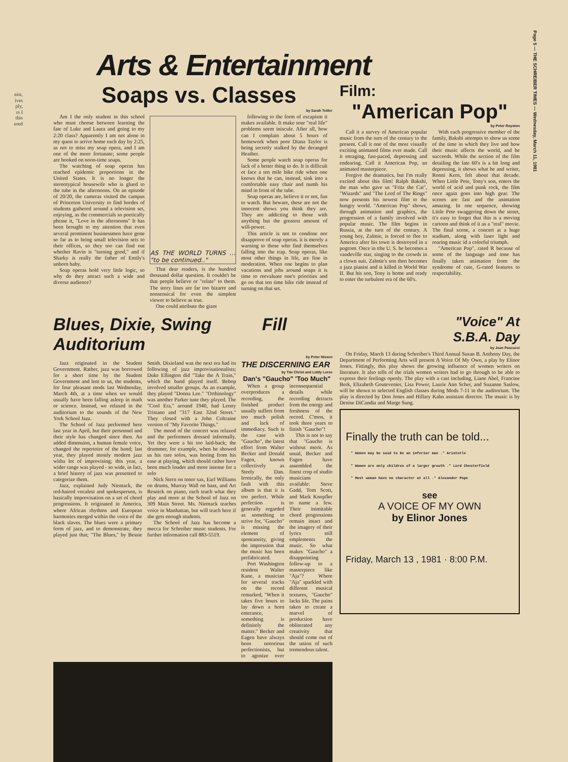nist,
ives
ply,
rs I
this
ered
Page 5 — THE SCHREIBER TIMES — Wednesday, March 11, 1981
Arts & Entertainment
Soaps vs. Classes
by Sarah Teitler
Am I the only student in this school who must choose between learning the fate of Luke and Laura and going to my 2:20 class? Apparently I am not alone in my quest to arrive home each day by 2:25, as not to miss my soap opera, and I am one of the more fortunate; some people are hooked on noon-time soaps.
The watching of soap operas has reached epidemic proportions in the United States. It is no longer the stereotypical housewife who is glued to the tube in the afternoons. On an episode of 20/20, the cameras visited the campus of Princeton University to find hordes of students gathered around a television set, enjoying, as the commercials so poetically phrase it, "Love in the afternoons" It has been brought to my attention that even several prominent businessmen have gone so far as to bring small television sets to their offices, so they too can find out whether Ravin is "turning good," and if Sharky is really the father of Emily's unborn baby.
Soap operas hold very little logic, so why do they attract such a wide and diverse audience?
AS THE WORLD TURNS … "to be continued.."
That dear readers, is the hundred thousand dollar question. It couldn't be that people believe or "relate" to them. The story lines are far too bizarre and nonsensical for even the simplest viewer to believe as true.
One could attribute the giant
following to the form of escapism it makes available. It make sour "real life" problems seem iniscule. After all, how can I complain about 5 hours of homework when poor Diana Taylor is being secretly stalked by the deranged Heather.
Some people watch soap operas for lack of a better thing to do. It is difficult ot face a ten mile bike ride when one knows that he can, instead, sink into a comfortable easy chair and numb his mind in front of the tube.
Soap operas are, believe it or not, fun to watch. But beware, these are not the innocent shows you think they are. They are addicting to those with anything but the greatest amount of will-power.
This article is not to condone nor disapprove of soap operas. it is merely a warning to those who find themselves falling into the trap. Soap operas, like most other things in life, are fine in moderation. When one begins to plan vacations and jobs around soaps it is time to reevaluate one's priorities and go on that ten time bike ride instead of turning on that set.
Film:
"American Pop"
by Peter Royston
Call it a survey of American popular music from the turn of the century to the present. Call it one of the most visually exciting animated films ever made. Call it enraging, fast-paced, depressing and endearing. Call it American Pop, an animated masterpiece.
Forgive the dramatics, but I'm really excited about this film! Ralph Bakshi, the man who gave us "Fritz the Cat", "Wizards" and "The Lord of The Rings" now presents his newest film to the hungry world. "American Pop" shows, through animation and graphics, the progression of a family involved with popular music. The film begins in Russia, at the turn of the century. A young boy, Zalmie, is forced to flee to America after his town is destroyed in a pogrom. Once in tthe U. S. he becomes a vaudeville star, singing to the crowds in a clown suit. Zalmie's son then becomes a jazz pianist and is killed in World War II. But his son, Tony is home and ready to enter the turbulent era of the 60's.
With each progressive member of the family, Bakshi attempts to show us some of the time in which they live and how their music affects the world, and he succeeds. While the section of the film detailing the late 60's is a bit long and depressing, it shows what he and writer, Ronni Kern, felt about that decade. When Little Pete, Tony's son, enters the world of acid and punk rock, the film once again goes into high gear. The scenes are fast and the animation amazing. In one sequence, showing Little Pete swaggering down the street, it's easy to forget that this is a moving cartoon and think of it as a "real" movie. The final scene, a concert at a huge stadium, along with laser light and roaring music id a colorful triumph.
"American Pop", rated R because of some of the language and tone has finally taken animation from the syndrome of cute, G-rated features to respectability.
Blues, Dixie, Swing Fill Auditorium
by Peter Nissen
Jazz originated in the Student Government. Rather, jazz was borrowed for a short time by the Student Government and lent to us, the students, for four pleasant mods last Wednesday, March 4th, at a time when we would usually have been falling asleep in math or science. Instead, we relaxed in the auditorium to the sounds of the New York School Jazz.
The School of Jazz performed here last year in April, but their personnel and their style has changed since then. An added dimension, a human female voice, changed the repertoire of the band; last year, they played mostly modern jazz witha lot of improvising; this year, a wider range was played - so wide, in fact, a brief history of jazz was presented to categorize them.
Jazz, explained Judy Niemack, the red-haired vocalest and spokesperson, is basically improvisation on a set of chord progressions. It originated in America, where African rhythms and European harmonies merged within the voice of the black slaves. The blues were a primary form of jazz, and to demonstrate, they played just that; "The Blues," by Bessie Smith. Dixieland was the next era had its following of jazz improvisationalists; Duke Ellington did "Take the A Train," which the band played itself. Bebop involved smaller groups. As an example, they played "Donna Lee." "Orthinology" was another Parker tune they played. The "Cool Era," around 1940, had Lenny Tristano and "317 East 32nd Street." They closed with a John Coltraine version of "My Favorite Things."
The mood of the concert was relaxed and the performers dressed informally. Yet they were a bit too laid-back; the drummer, for example, when he showed us his rare solos, was boring from his ease at playing, which should rather have been much louder and more intense for a solo
Nick Stern on tenor sax, Earl Williams on drums, Murray Wall on bass, and Art Resnick on piano, each teach what they play and more at the School of Jazz on 309 Main Street. Ms. Niemack teaches voice in Manhattan, but will teach here if she gets enough students.
The School of Jazz has become a mecca for Schreiber music students. For further information call 883-5519.
THE DISCERNING EAR
by Tim Christ and Liddy Loree
Dan's "Gaucho" 'Too Much"
When a group overproduces a recording, the finished product usually suffers from too much polish and lack of immediacy. Such is the case with "Gaucho", the latest effort from Walter Becker and Donald Fagen, known collectively as Steely Dan. Ironically, the only fault with this album is that it is too perfect. While perfection is generally regarded as something to strive for, "Gaucho" is missing the element of spontaneity, giving the impression that the music has been prefabricated.
Port Washington resident Walter Kane, a musician for several tracks on the record remarked, "When it takes five hours to lay down a horn enterance, something is definitely the matter." Becker and Eagen have always been notorious perfectionists, but to agonize over inconsequential details while recording detracts from the energy and freshness of the record. C'mon, it took three years to finish "Gaucho"!
This is not to say that "Gaucho is without merit. As usual, Becker and Fagen have assembled the finest crop of studio musicians available: Steve Gadd, Tom Scott, and Mark Knopfler to name a few. Their inimitable chord progressions remain intact and the imagery of their lyrics still emplements the music. So what makes "Gaucho" a disappointing follow-up to a masterpiece like "Aja"? Where "Aja" sparkled with different musical textures, "Gaucho" lacks life. The pains taken to create a marvel of production have obliterated any creativity that should come out of the union of such tremendous talent.
"Voice" At
S.B.A. Day
by Jean Pascucci
On Friday, March 13 during Schreiber's Third Annual Susan B. Anthony Day, the Department of Performing Arts will present A Voice Of My Own, a play by Elinor Jones. Fittingly, this play shows the growing influence of women writers on literature. It also tells of the trials women writers had to go through to be able to express their feelings openly. The play with a cast including, Liane Abel, Francine Berk, Elizabeth Goutevenier, Lisa Power, Laurie Ann Scher, and Suzanne Saslow, will be shown to selected English classes during Mods 7-11 in the auditorium. The play is directed by Don Jones and Hillary Kahn assistant director. The music is by Denise DiCandia and Marge Sung.
Finally the truth can be told...
" Women may be said to be an inferior man ." Aristotle
" Women are only children of a larger growth ." Lord Chesterfield
" Most woman have no character at all ." Alexander Pope
see
A VOICE OF MY OWN
by Elinor Jones
Friday, March 13 , 1981 · 8:00 P.M.